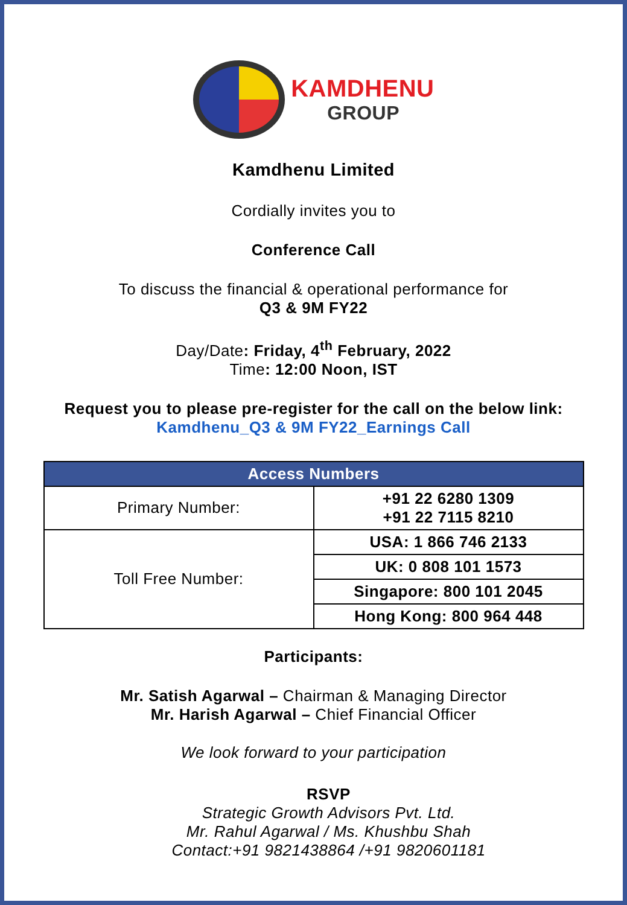KAMDHENU
GROUP
Kamdhenu Limited
Cordially invites you to
Conference Call
To discuss the financial & operational performance for
Q3 & 9M FY22
Day/Date: Friday, 4<sup>th</sup> February, 2022
Time: 12:00 Noon, IST
Request you to please pre-register for the call on the below link:
Kamdhenu_Q3 & 9M FY22_Earnings Call
| Access Numbers | |
| --- | --- |
| Primary Number: | +91 22 6280 1309 +91 22 7115 8210 |
| Toll Free Number: | USA: 1 866 746 2133 |
| | UK: 0 808 101 1573 |
| | Singapore: 800 101 2045 |
| | Hong Kong: 800 964 448 |
Participants:
Mr. Satish Agarwal – Chairman & Managing Director
Mr. Harish Agarwal – Chief Financial Officer
We look forward to your participation
RSVP
Strategic Growth Advisors Pvt. Ltd.
Mr. Rahul Agarwal / Ms. Khushbu Shah
Contact:+91 9821438864 /+91 9820601181